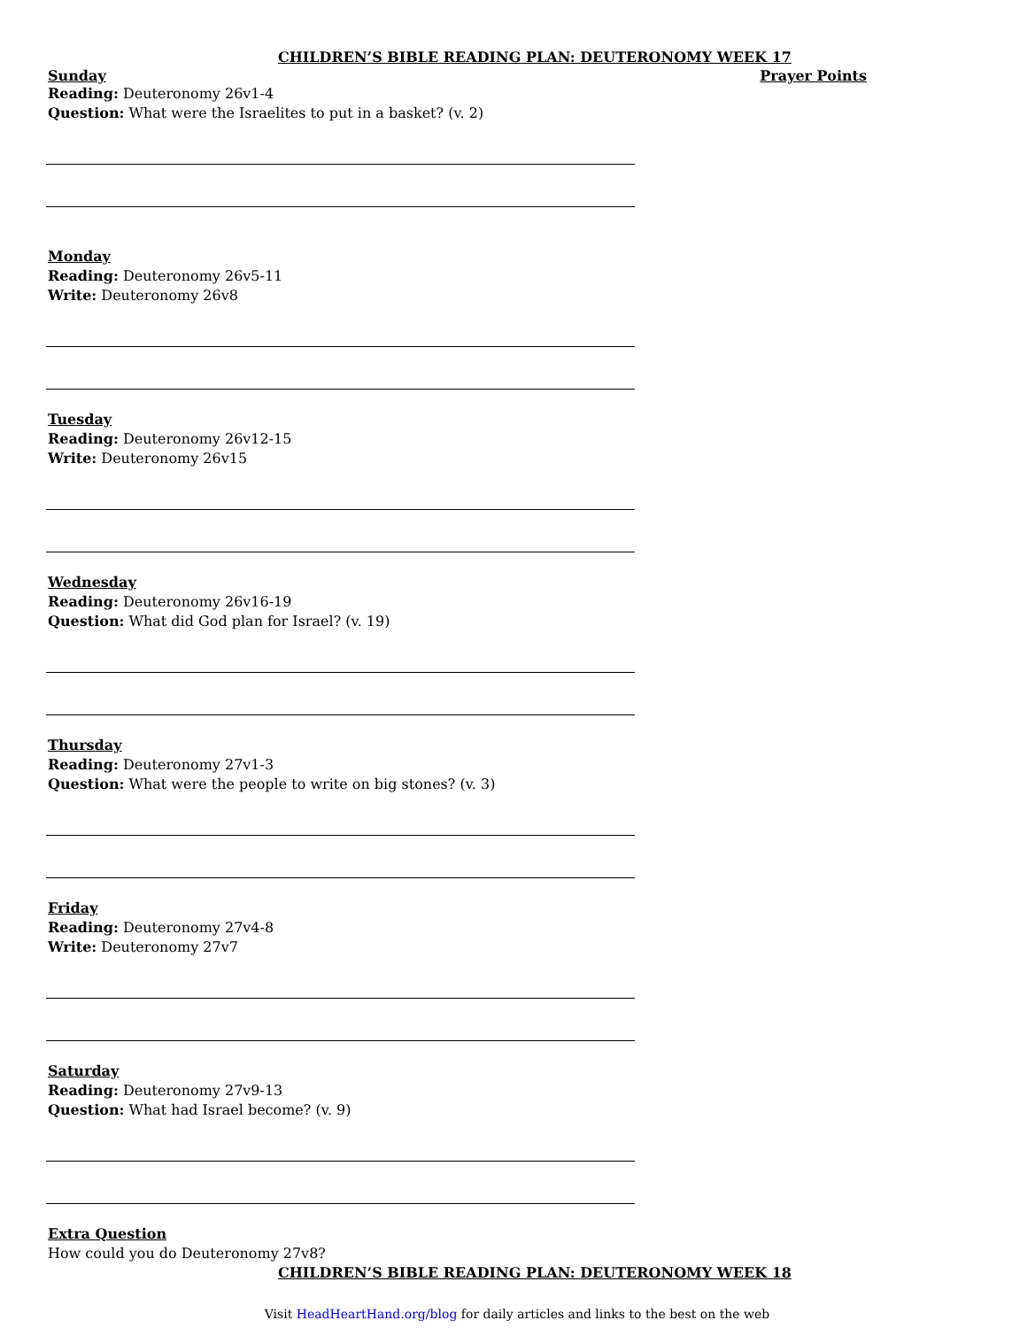CHILDREN’S BIBLE READING PLAN: DEUTERONOMY WEEK 17
Sunday Prayer Points
Reading: Deuteronomy 26v1-4
Question: What were the Israelites to put in a basket? (v. 2)
Monday
Reading: Deuteronomy 26v5-11
Write: Deuteronomy 26v8
Tuesday
Reading: Deuteronomy 26v12-15
Write: Deuteronomy 26v15
Wednesday
Reading: Deuteronomy 26v16-19
Question: What did God plan for Israel? (v. 19)
Thursday
Reading: Deuteronomy 27v1-3
Question: What were the people to write on big stones? (v. 3)
Friday
Reading: Deuteronomy 27v4-8
Write: Deuteronomy 27v7
Saturday
Reading: Deuteronomy 27v9-13
Question: What had Israel become? (v. 9)
Extra Question
How could you do Deuteronomy 27v8?
CHILDREN’S BIBLE READING PLAN: DEUTERONOMY WEEK 18
Visit HeadHeartHand.org/blog for daily articles and links to the best on the web